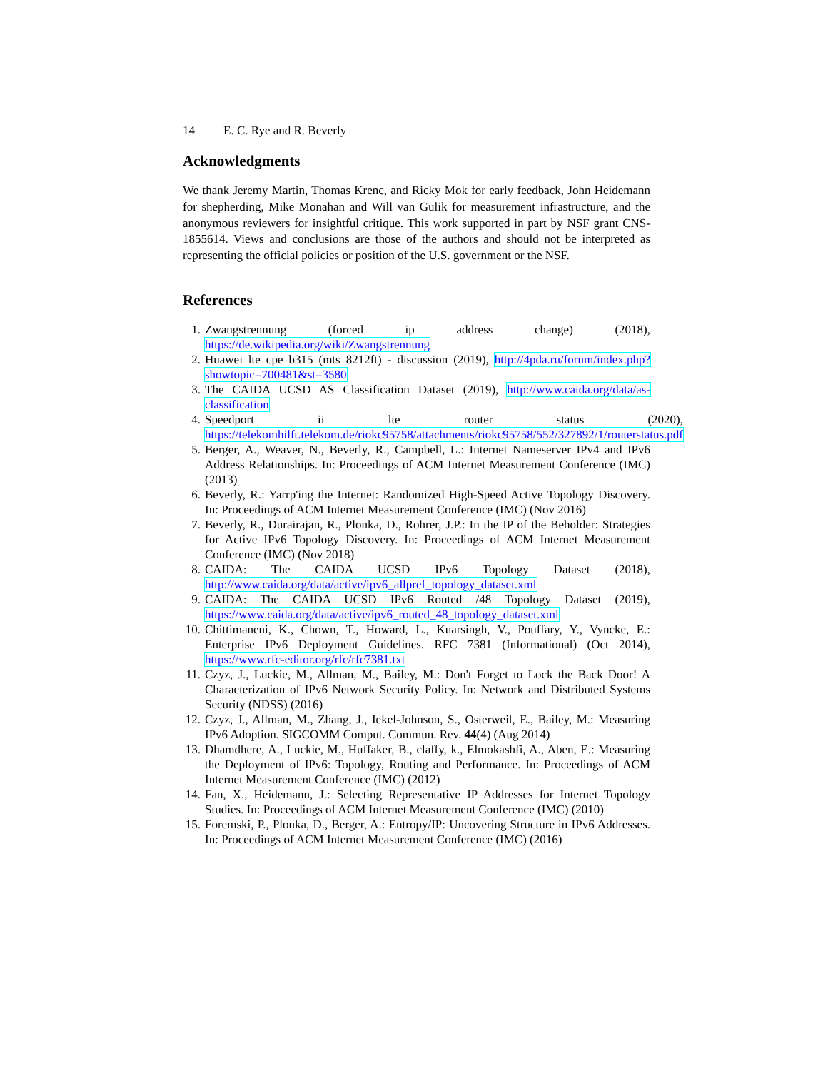14 E. C. Rye and R. Beverly
Acknowledgments
We thank Jeremy Martin, Thomas Krenc, and Ricky Mok for early feedback, John Heidemann for shepherding, Mike Monahan and Will van Gulik for measurement infrastructure, and the anonymous reviewers for insightful critique. This work supported in part by NSF grant CNS-1855614. Views and conclusions are those of the authors and should not be interpreted as representing the official policies or position of the U.S. government or the NSF.
References
1. Zwangstrennung (forced ip address change) (2018), https://de.wikipedia.org/wiki/Zwangstrennung
2. Huawei lte cpe b315 (mts 8212ft) - discussion (2019), http://4pda.ru/forum/index.php?showtopic=700481&st=3580
3. The CAIDA UCSD AS Classification Dataset (2019), http://www.caida.org/data/as-classification
4. Speedport ii lte router status (2020), https://telekomhilft.telekom.de/riokc95758/attachments/riokc95758/552/327892/1/routerstatus.pdf
5. Berger, A., Weaver, N., Beverly, R., Campbell, L.: Internet Nameserver IPv4 and IPv6 Address Relationships. In: Proceedings of ACM Internet Measurement Conference (IMC) (2013)
6. Beverly, R.: Yarrp'ing the Internet: Randomized High-Speed Active Topology Discovery. In: Proceedings of ACM Internet Measurement Conference (IMC) (Nov 2016)
7. Beverly, R., Durairajan, R., Plonka, D., Rohrer, J.P.: In the IP of the Beholder: Strategies for Active IPv6 Topology Discovery. In: Proceedings of ACM Internet Measurement Conference (IMC) (Nov 2018)
8. CAIDA: The CAIDA UCSD IPv6 Topology Dataset (2018), http://www.caida.org/data/active/ipv6_allpref_topology_dataset.xml
9. CAIDA: The CAIDA UCSD IPv6 Routed /48 Topology Dataset (2019), https://www.caida.org/data/active/ipv6_routed_48_topology_dataset.xml
10. Chittimaneni, K., Chown, T., Howard, L., Kuarsingh, V., Pouffary, Y., Vyncke, E.: Enterprise IPv6 Deployment Guidelines. RFC 7381 (Informational) (Oct 2014), https://www.rfc-editor.org/rfc/rfc7381.txt
11. Czyz, J., Luckie, M., Allman, M., Bailey, M.: Don't Forget to Lock the Back Door! A Characterization of IPv6 Network Security Policy. In: Network and Distributed Systems Security (NDSS) (2016)
12. Czyz, J., Allman, M., Zhang, J., Iekel-Johnson, S., Osterweil, E., Bailey, M.: Measuring IPv6 Adoption. SIGCOMM Comput. Commun. Rev. 44(4) (Aug 2014)
13. Dhamdhere, A., Luckie, M., Huffaker, B., claffy, k., Elmokashfi, A., Aben, E.: Measuring the Deployment of IPv6: Topology, Routing and Performance. In: Proceedings of ACM Internet Measurement Conference (IMC) (2012)
14. Fan, X., Heidemann, J.: Selecting Representative IP Addresses for Internet Topology Studies. In: Proceedings of ACM Internet Measurement Conference (IMC) (2010)
15. Foremski, P., Plonka, D., Berger, A.: Entropy/IP: Uncovering Structure in IPv6 Addresses. In: Proceedings of ACM Internet Measurement Conference (IMC) (2016)